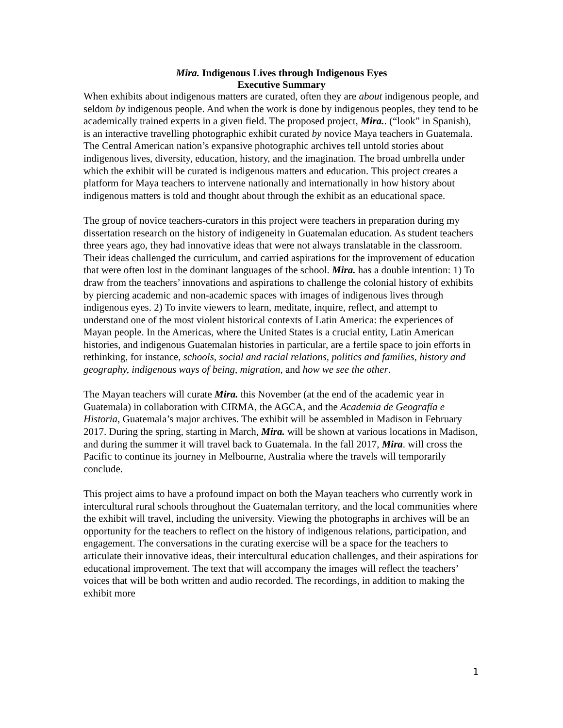Mira. Indigenous Lives through Indigenous Eyes
Executive Summary
When exhibits about indigenous matters are curated, often they are about indigenous people, and seldom by indigenous people. And when the work is done by indigenous peoples, they tend to be academically trained experts in a given field. The proposed project, Mira.. (“look” in Spanish), is an interactive travelling photographic exhibit curated by novice Maya teachers in Guatemala. The Central American nation’s expansive photographic archives tell untold stories about indigenous lives, diversity, education, history, and the imagination. The broad umbrella under which the exhibit will be curated is indigenous matters and education. This project creates a platform for Maya teachers to intervene nationally and internationally in how history about indigenous matters is told and thought about through the exhibit as an educational space.
The group of novice teachers-curators in this project were teachers in preparation during my dissertation research on the history of indigeneity in Guatemalan education. As student teachers three years ago, they had innovative ideas that were not always translatable in the classroom. Their ideas challenged the curriculum, and carried aspirations for the improvement of education that were often lost in the dominant languages of the school. Mira. has a double intention: 1) To draw from the teachers’ innovations and aspirations to challenge the colonial history of exhibits by piercing academic and non-academic spaces with images of indigenous lives through indigenous eyes. 2) To invite viewers to learn, meditate, inquire, reflect, and attempt to understand one of the most violent historical contexts of Latin America: the experiences of Mayan people. In the Americas, where the United States is a crucial entity, Latin American histories, and indigenous Guatemalan histories in particular, are a fertile space to join efforts in rethinking, for instance, schools, social and racial relations, politics and families, history and geography, indigenous ways of being, migration, and how we see the other.
The Mayan teachers will curate Mira. this November (at the end of the academic year in Guatemala) in collaboration with CIRMA, the AGCA, and the Academia de Geografía e Historia, Guatemala’s major archives. The exhibit will be assembled in Madison in February 2017. During the spring, starting in March, Mira. will be shown at various locations in Madison, and during the summer it will travel back to Guatemala. In the fall 2017, Mira. will cross the Pacific to continue its journey in Melbourne, Australia where the travels will temporarily conclude.
This project aims to have a profound impact on both the Mayan teachers who currently work in intercultural rural schools throughout the Guatemalan territory, and the local communities where the exhibit will travel, including the university. Viewing the photographs in archives will be an opportunity for the teachers to reflect on the history of indigenous relations, participation, and engagement. The conversations in the curating exercise will be a space for the teachers to articulate their innovative ideas, their intercultural education challenges, and their aspirations for educational improvement. The text that will accompany the images will reflect the teachers’ voices that will be both written and audio recorded. The recordings, in addition to making the exhibit more
1